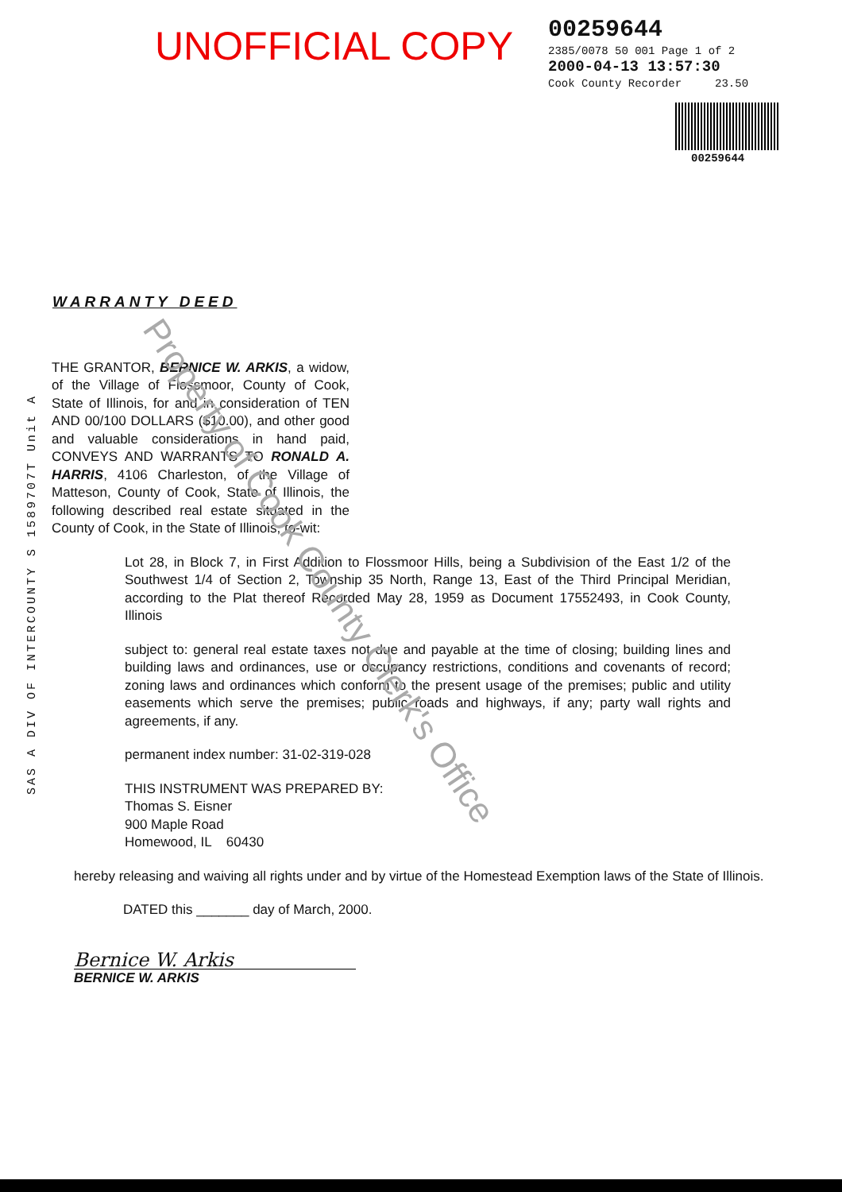UNOFFICIAL COPY
00259644
2385/0078 50 001 Page 1 of 2
2000-04-13 13:57:30
Cook County Recorder 23.50
00259644
SAS A DIV OF INTERCOUNTY S 1589707T Unit A
WARRANTY DEED
THE GRANTOR, BERNICE W. ARKIS, a widow, of the Village of Flossmoor, County of Cook, State of Illinois, for and in consideration of TEN AND 00/100 DOLLARS ($10.00), and other good and valuable considerations in hand paid, CONVEYS AND WARRANTS TO RONALD A. HARRIS, 4106 Charleston, of the Village of Matteson, County of Cook, State of Illinois, the following described real estate situated in the County of Cook, in the State of Illinois, to-wit:
Lot 28, in Block 7, in First Addition to Flossmoor Hills, being a Subdivision of the East 1/2 of the Southwest 1/4 of Section 2, Township 35 North, Range 13, East of the Third Principal Meridian, according to the Plat thereof Recorded May 28, 1959 as Document 17552493, in Cook County, Illinois
subject to: general real estate taxes not due and payable at the time of closing; building lines and building laws and ordinances, use or occupancy restrictions, conditions and covenants of record; zoning laws and ordinances which conform to the present usage of the premises; public and utility easements which serve the premises; public roads and highways, if any; party wall rights and agreements, if any.
permanent index number: 31-02-319-028
THIS INSTRUMENT WAS PREPARED BY:
Thomas S. Eisner
900 Maple Road
Homewood, IL 60430
hereby releasing and waiving all rights under and by virtue of the Homestead Exemption laws of the State of Illinois.
DATED this _______ day of March, 2000.
Bernice W. Arkis
BERNICE W. ARKIS
Property of Cook County Clerk's Office